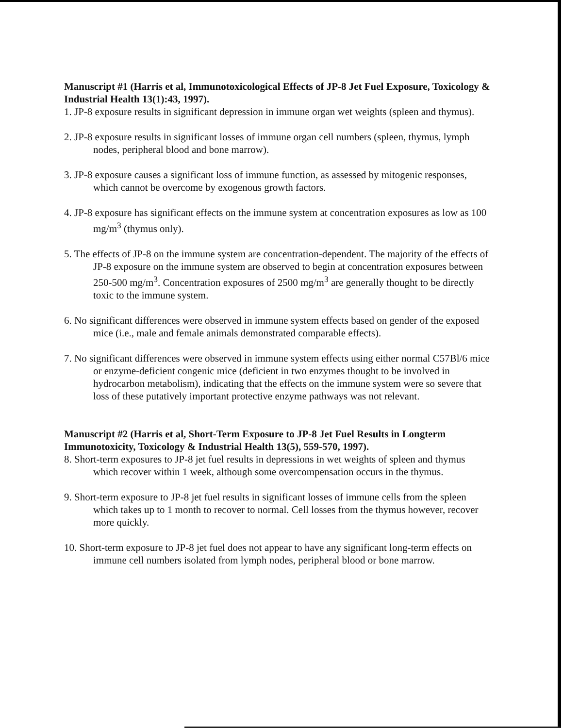Manuscript #1 (Harris et al, Immunotoxicological Effects of JP-8 Jet Fuel Exposure, Toxicology & Industrial Health 13(1):43, 1997).
1. JP-8 exposure results in significant depression in immune organ wet weights (spleen and thymus).
2. JP-8 exposure results in significant losses of immune organ cell numbers (spleen, thymus, lymph nodes, peripheral blood and bone marrow).
3. JP-8 exposure causes a significant loss of immune function, as assessed by mitogenic responses, which cannot be overcome by exogenous growth factors.
4. JP-8 exposure has significant effects on the immune system at concentration exposures as low as 100 mg/m<sup>3</sup> (thymus only).
5. The effects of JP-8 on the immune system are concentration-dependent. The majority of the effects of JP-8 exposure on the immune system are observed to begin at concentration exposures between 250-500 mg/m<sup>3</sup>. Concentration exposures of 2500 mg/m<sup>3</sup> are generally thought to be directly toxic to the immune system.
6. No significant differences were observed in immune system effects based on gender of the exposed mice (i.e., male and female animals demonstrated comparable effects).
7. No significant differences were observed in immune system effects using either normal C57Bl/6 mice or enzyme-deficient congenic mice (deficient in two enzymes thought to be involved in hydrocarbon metabolism), indicating that the effects on the immune system were so severe that loss of these putatively important protective enzyme pathways was not relevant.
Manuscript #2 (Harris et al, Short-Term Exposure to JP-8 Jet Fuel Results in Longterm Immunotoxicity, Toxicology & Industrial Health 13(5), 559-570, 1997).
8. Short-term exposures to JP-8 jet fuel results in depressions in wet weights of spleen and thymus which recover within 1 week, although some overcompensation occurs in the thymus.
9. Short-term exposure to JP-8 jet fuel results in significant losses of immune cells from the spleen which takes up to 1 month to recover to normal. Cell losses from the thymus however, recover more quickly.
10. Short-term exposure to JP-8 jet fuel does not appear to have any significant long-term effects on immune cell numbers isolated from lymph nodes, peripheral blood or bone marrow.